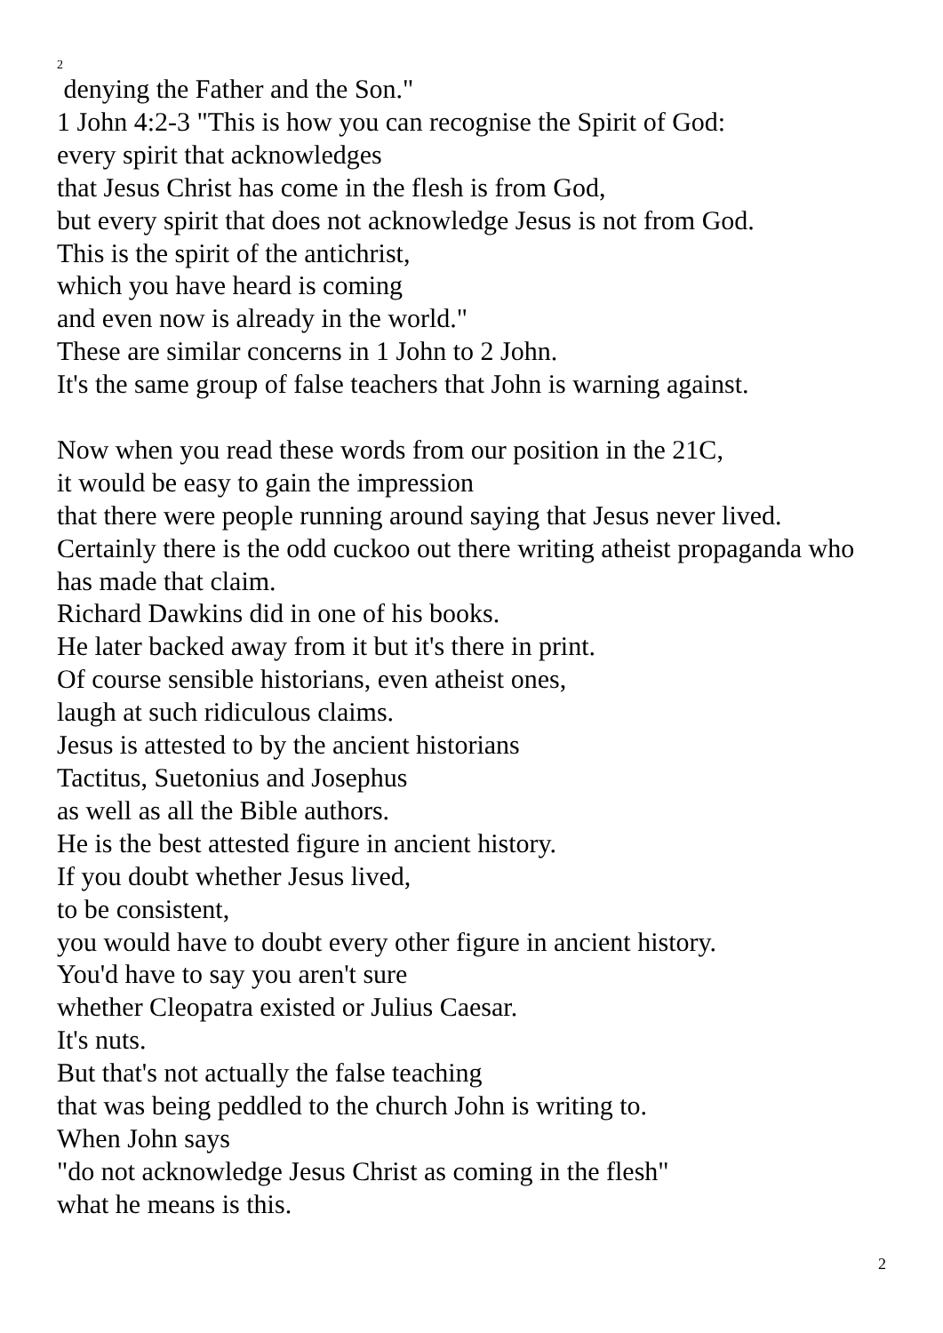2
denying the Father and the Son."
1 John 4:2-3 "This is how you can recognise the Spirit of God:
every spirit that acknowledges
that Jesus Christ has come in the flesh is from God,
but every spirit that does not acknowledge Jesus is not from God.
This is the spirit of the antichrist,
which you have heard is coming
and even now is already in the world."
These are similar concerns in 1 John to 2 John.
It's the same group of false teachers that John is warning against.
Now when you read these words from our position in the 21C,
it would be easy to gain the impression
that there were people running around saying that Jesus never lived.
Certainly there is the odd cuckoo out there writing atheist propaganda who has made that claim.
Richard Dawkins did in one of his books.
He later backed away from it but it's there in print.
Of course sensible historians, even atheist ones,
laugh at such ridiculous claims.
Jesus is attested to by the ancient historians
Tactitus, Suetonius and Josephus
as well as all the Bible authors.
He is the best attested figure in ancient history.
If you doubt whether Jesus lived,
to be consistent,
you would have to doubt every other figure in ancient history.
You'd have to say you aren't sure
whether Cleopatra existed or Julius Caesar.
It's nuts.
But that's not actually the false teaching
that was being peddled to the church John is writing to.
When John says
"do not acknowledge Jesus Christ as coming in the flesh"
what he means is this.
2